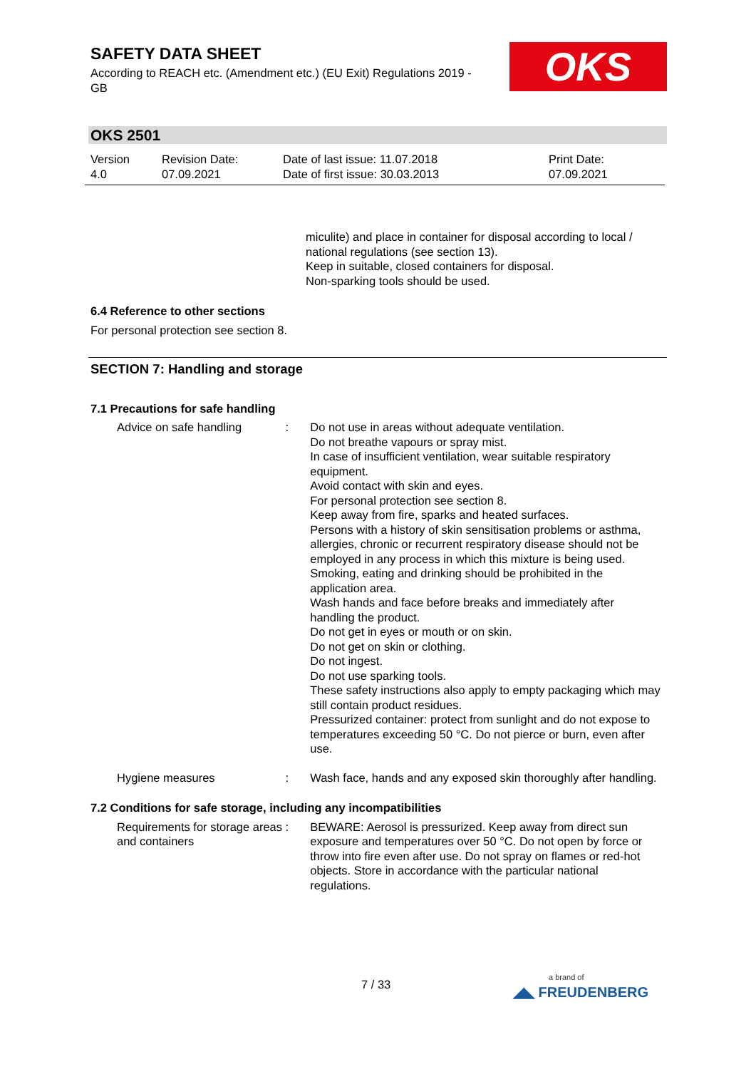SAFETY DATA SHEET
According to REACH etc. (Amendment etc.) (EU Exit) Regulations 2019 - GB
OKS
OKS 2501
Version
4.0
Revision Date:
07.09.2021
Date of last issue: 11.07.2018
Date of first issue: 30.03.2013
Print Date:
07.09.2021
miculite) and place in container for disposal according to local / national regulations (see section 13).
Keep in suitable, closed containers for disposal.
Non-sparking tools should be used.
6.4 Reference to other sections
For personal protection see section 8.
SECTION 7: Handling and storage
7.1 Precautions for safe handling
Advice on safe handling : Do not use in areas without adequate ventilation.
Do not breathe vapours or spray mist.
In case of insufficient ventilation, wear suitable respiratory equipment.
Avoid contact with skin and eyes.
For personal protection see section 8.
Keep away from fire, sparks and heated surfaces.
Persons with a history of skin sensitisation problems or asthma, allergies, chronic or recurrent respiratory disease should not be employed in any process in which this mixture is being used.
Smoking, eating and drinking should be prohibited in the application area.
Wash hands and face before breaks and immediately after handling the product.
Do not get in eyes or mouth or on skin.
Do not get on skin or clothing.
Do not ingest.
Do not use sparking tools.
These safety instructions also apply to empty packaging which may still contain product residues.
Pressurized container: protect from sunlight and do not expose to temperatures exceeding 50 °C. Do not pierce or burn, even after use.
Hygiene measures : Wash face, hands and any exposed skin thoroughly after handling.
7.2 Conditions for safe storage, including any incompatibilities
Requirements for storage areas and containers
: BEWARE: Aerosol is pressurized. Keep away from direct sun exposure and temperatures over 50 °C. Do not open by force or throw into fire even after use. Do not spray on flames or red-hot objects. Store in accordance with the particular national regulations.
7 / 33
a brand of
◢◣ FREUDENBERG